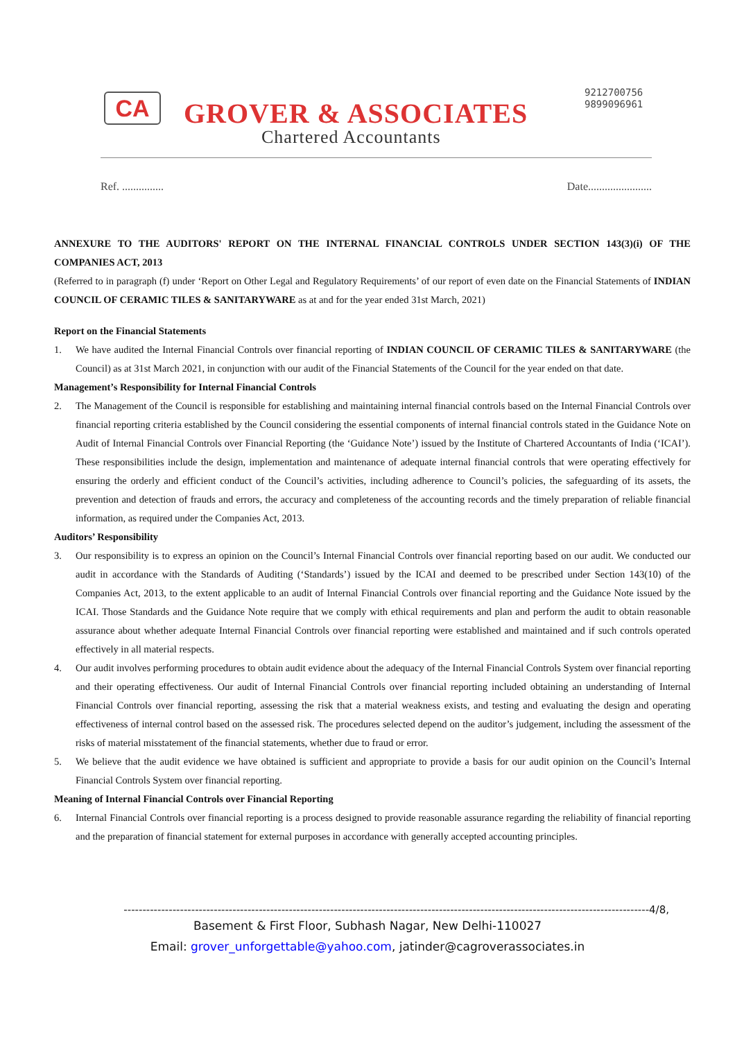CA GROVER & ASSOCIATES
Chartered Accountants
9212700756
9899096961
Ref. ............... Date.......................
ANNEXURE TO THE AUDITORS' REPORT ON THE INTERNAL FINANCIAL CONTROLS UNDER SECTION 143(3)(i) OF THE COMPANIES ACT, 2013
(Referred to in paragraph (f) under ‘Report on Other Legal and Regulatory Requirements’ of our report of even date on the Financial Statements of INDIAN COUNCIL OF CERAMIC TILES & SANITARYWARE as at and for the year ended 31st March, 2021)
Report on the Financial Statements
1. We have audited the Internal Financial Controls over financial reporting of INDIAN COUNCIL OF CERAMIC TILES & SANITARYWARE (the Council) as at 31st March 2021, in conjunction with our audit of the Financial Statements of the Council for the year ended on that date.
Management’s Responsibility for Internal Financial Controls
2. The Management of the Council is responsible for establishing and maintaining internal financial controls based on the Internal Financial Controls over financial reporting criteria established by the Council considering the essential components of internal financial controls stated in the Guidance Note on Audit of Internal Financial Controls over Financial Reporting (the ‘Guidance Note’) issued by the Institute of Chartered Accountants of India (‘ICAI’). These responsibilities include the design, implementation and maintenance of adequate internal financial controls that were operating effectively for ensuring the orderly and efficient conduct of the Council’s activities, including adherence to Council’s policies, the safeguarding of its assets, the prevention and detection of frauds and errors, the accuracy and completeness of the accounting records and the timely preparation of reliable financial information, as required under the Companies Act, 2013.
Auditors’ Responsibility
3. Our responsibility is to express an opinion on the Council’s Internal Financial Controls over financial reporting based on our audit. We conducted our audit in accordance with the Standards of Auditing (‘Standards’) issued by the ICAI and deemed to be prescribed under Section 143(10) of the Companies Act, 2013, to the extent applicable to an audit of Internal Financial Controls over financial reporting and the Guidance Note issued by the ICAI. Those Standards and the Guidance Note require that we comply with ethical requirements and plan and perform the audit to obtain reasonable assurance about whether adequate Internal Financial Controls over financial reporting were established and maintained and if such controls operated effectively in all material respects.
4. Our audit involves performing procedures to obtain audit evidence about the adequacy of the Internal Financial Controls System over financial reporting and their operating effectiveness. Our audit of Internal Financial Controls over financial reporting included obtaining an understanding of Internal Financial Controls over financial reporting, assessing the risk that a material weakness exists, and testing and evaluating the design and operating effectiveness of internal control based on the assessed risk. The procedures selected depend on the auditor’s judgement, including the assessment of the risks of material misstatement of the financial statements, whether due to fraud or error.
5. We believe that the audit evidence we have obtained is sufficient and appropriate to provide a basis for our audit opinion on the Council’s Internal Financial Controls System over financial reporting.
Meaning of Internal Financial Controls over Financial Reporting
6. Internal Financial Controls over financial reporting is a process designed to provide reasonable assurance regarding the reliability of financial reporting and the preparation of financial statement for external purposes in accordance with generally accepted accounting principles.
--------------------------------------------------------------------------------------------------------------------------------------------4/8,
Basement & First Floor, Subhash Nagar, New Delhi-110027
Email: grover_unforgettable@yahoo.com, jatinder@cagroverassociates.in